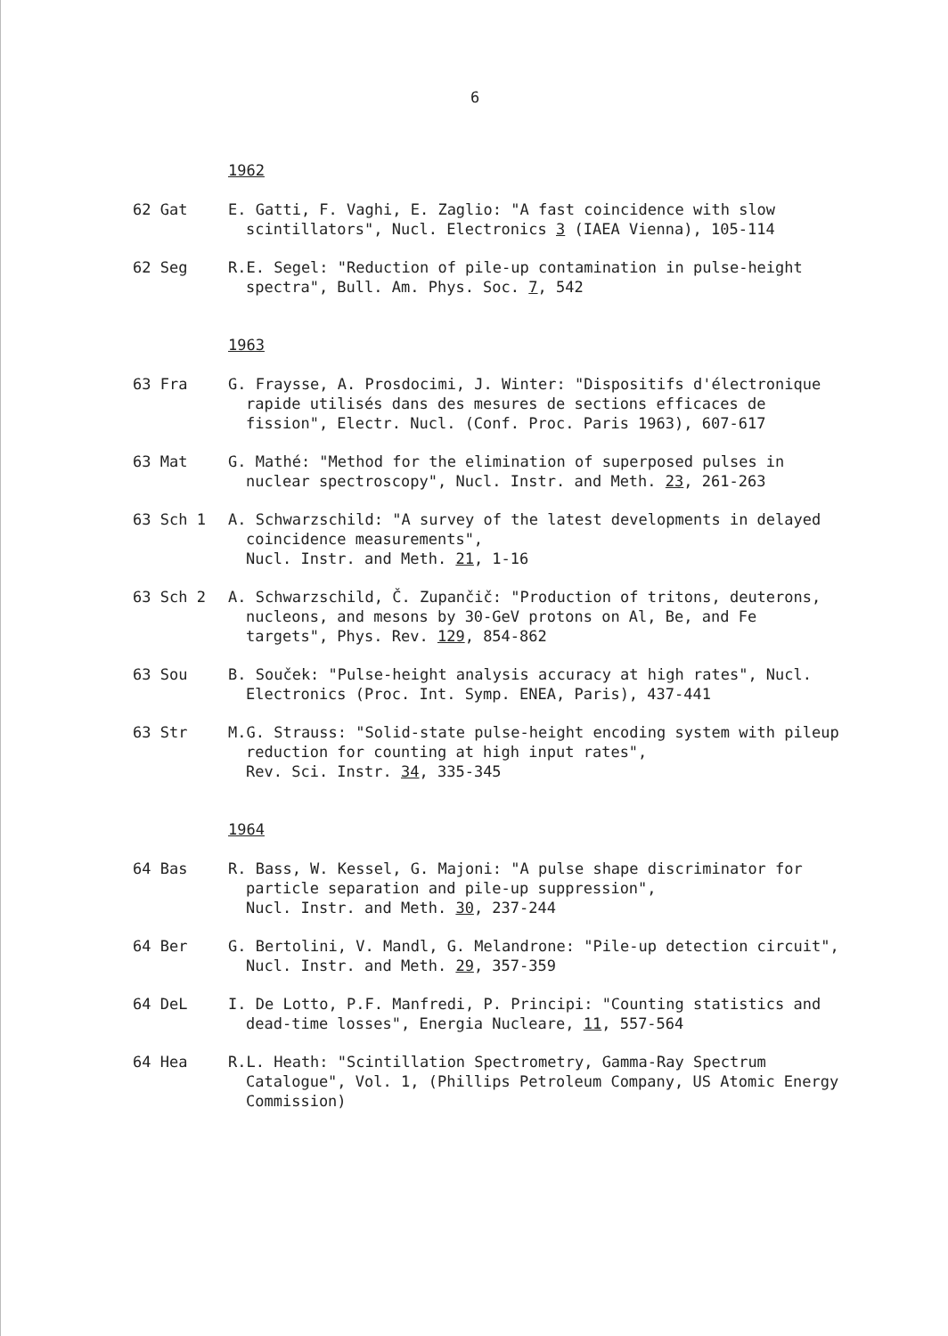6
1962
62 Gat E. Gatti, F. Vaghi, E. Zaglio: "A fast coincidence with slow scintillators", Nucl. Electronics 3 (IAEA Vienna), 105-114
62 Seg R.E. Segel: "Reduction of pile-up contamination in pulse-height spectra", Bull. Am. Phys. Soc. 7, 542
1963
63 Fra G. Fraysse, A. Prosdocimi, J. Winter: "Dispositifs d'électronique rapide utilisés dans des mesures de sections efficaces de fission", Electr. Nucl. (Conf. Proc. Paris 1963), 607-617
63 Mat G. Mathé: "Method for the elimination of superposed pulses in nuclear spectroscopy", Nucl. Instr. and Meth. 23, 261-263
63 Sch 1 A. Schwarzschild: "A survey of the latest developments in delayed coincidence measurements",
Nucl. Instr. and Meth. 21, 1-16
63 Sch 2 A. Schwarzschild, Č. Zupančič: "Production of tritons, deuterons, nucleons, and mesons by 30-GeV protons on Al, Be, and Fe targets", Phys. Rev. 129, 854-862
63 Sou B. Souček: "Pulse-height analysis accuracy at high rates", Nucl. Electronics (Proc. Int. Symp. ENEA, Paris), 437-441
63 Str M.G. Strauss: "Solid-state pulse-height encoding system with pileup reduction for counting at high input rates",
Rev. Sci. Instr. 34, 335-345
1964
64 Bas R. Bass, W. Kessel, G. Majoni: "A pulse shape discriminator for particle separation and pile-up suppression",
Nucl. Instr. and Meth. 30, 237-244
64 Ber G. Bertolini, V. Mandl, G. Melandrone: "Pile-up detection circuit", Nucl. Instr. and Meth. 29, 357-359
64 DeL I. De Lotto, P.F. Manfredi, P. Principi: "Counting statistics and dead-time losses", Energia Nucleare, 11, 557-564
64 Hea R.L. Heath: "Scintillation Spectrometry, Gamma-Ray Spectrum Catalogue", Vol. 1, (Phillips Petroleum Company, US Atomic Energy Commission)